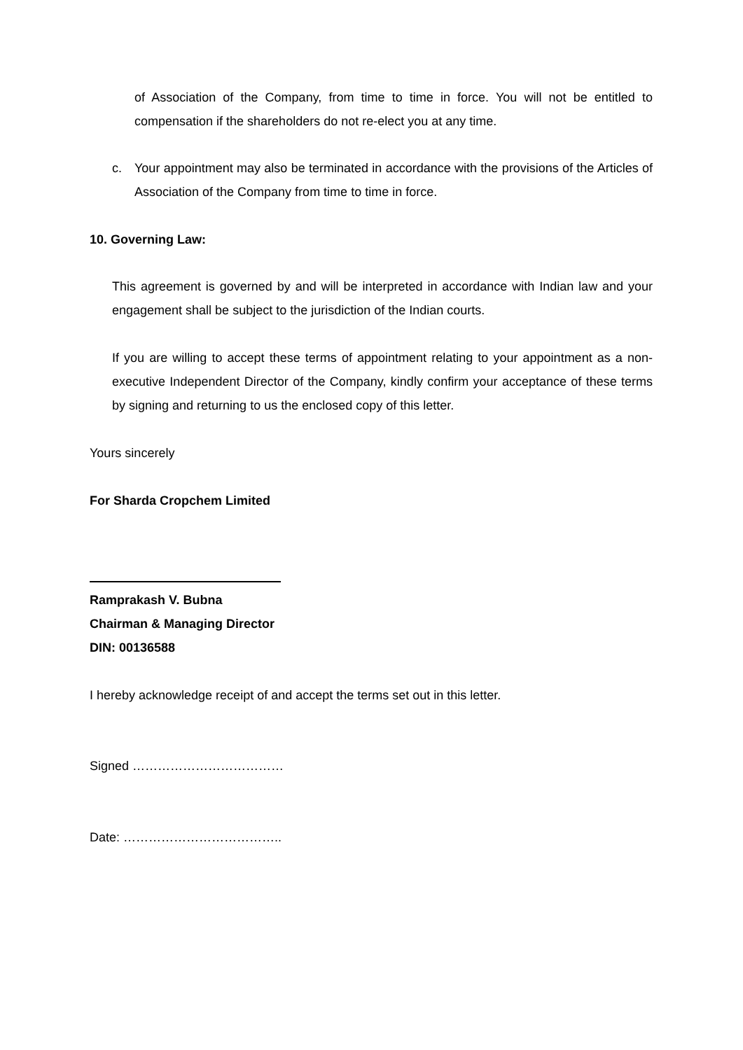of Association of the Company, from time to time in force. You will not be entitled to compensation if the shareholders do not re-elect you at any time.
c. Your appointment may also be terminated in accordance with the provisions of the Articles of Association of the Company from time to time in force.
10. Governing Law:
This agreement is governed by and will be interpreted in accordance with Indian law and your engagement shall be subject to the jurisdiction of the Indian courts.
If you are willing to accept these terms of appointment relating to your appointment as a non-executive Independent Director of the Company, kindly confirm your acceptance of these terms by signing and returning to us the enclosed copy of this letter.
Yours sincerely
For Sharda Cropchem Limited
Ramprakash V. Bubna
Chairman & Managing Director
DIN: 00136588
I hereby acknowledge receipt of and accept the terms set out in this letter.
Signed ………………………………
Date: ………………………………..